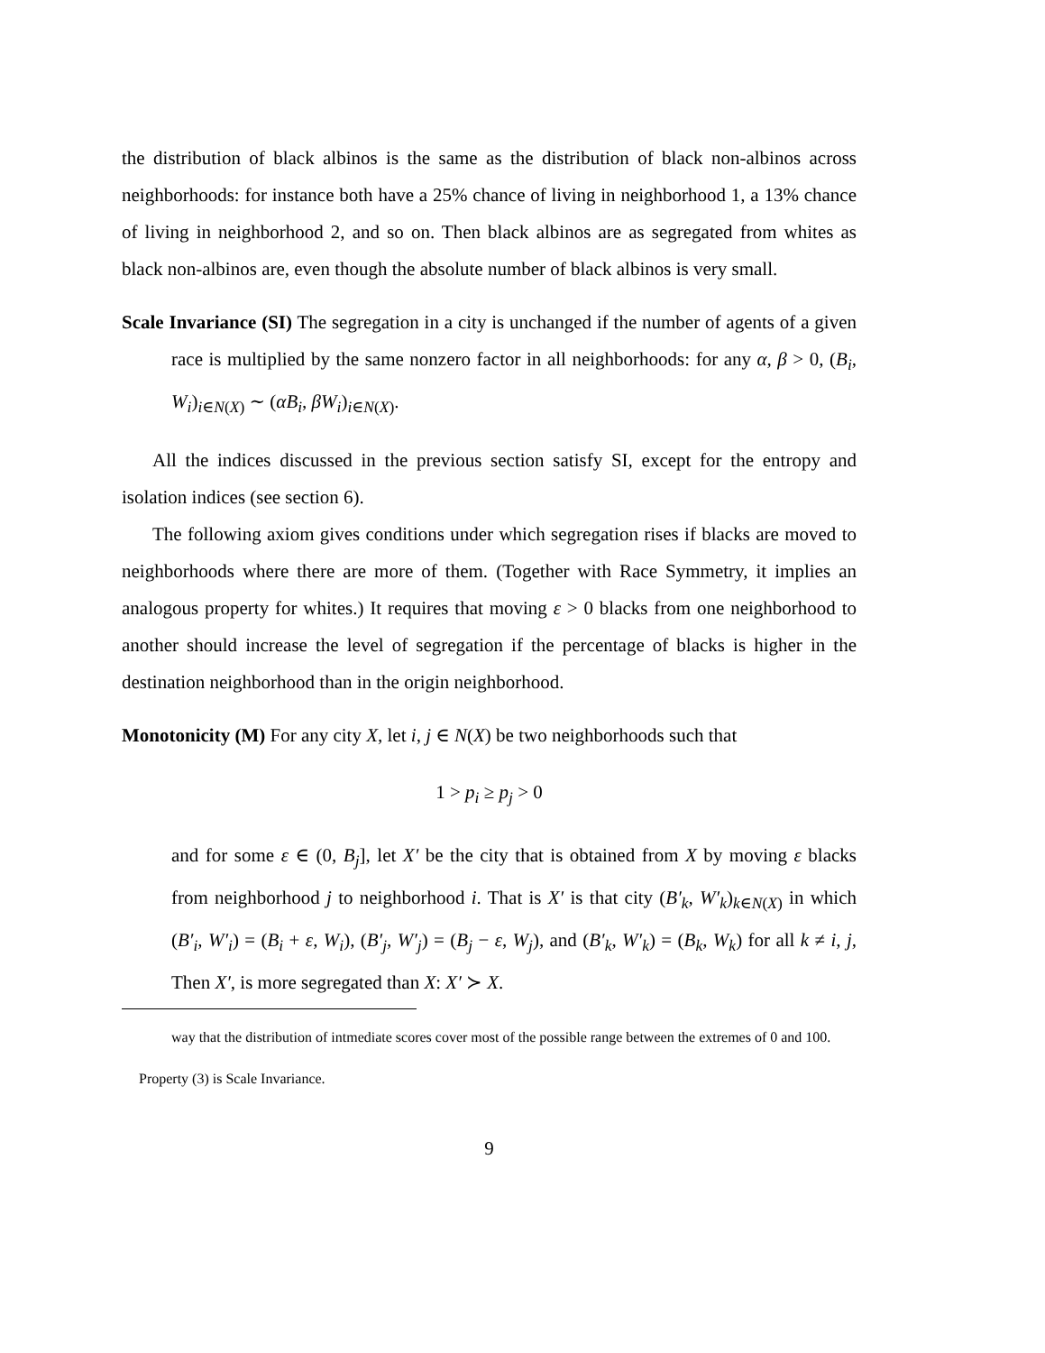the distribution of black albinos is the same as the distribution of black non-albinos across neighborhoods: for instance both have a 25% chance of living in neighborhood 1, a 13% chance of living in neighborhood 2, and so on. Then black albinos are as segregated from whites as black non-albinos are, even though the absolute number of black albinos is very small.
Scale Invariance (SI) The segregation in a city is unchanged if the number of agents of a given race is multiplied by the same nonzero factor in all neighborhoods: for any α, β > 0, (B<sub>i</sub>, W<sub>i</sub>)<sub>i∈N(X)</sub> ∼ (αB<sub>i</sub>, βW<sub>i</sub>)<sub>i∈N(X)</sub>.
All the indices discussed in the previous section satisfy SI, except for the entropy and isolation indices (see section 6).
The following axiom gives conditions under which segregation rises if blacks are moved to neighborhoods where there are more of them. (Together with Race Symmetry, it implies an analogous property for whites.) It requires that moving ε > 0 blacks from one neighborhood to another should increase the level of segregation if the percentage of blacks is higher in the destination neighborhood than in the origin neighborhood.
Monotonicity (M) For any city X, let i, j ∈ N(X) be two neighborhoods such that
1 > p<sub>i</sub> ≥ p<sub>j</sub> > 0
and for some ε ∈ (0, B<sub>j</sub>], let X′ be the city that is obtained from X by moving ε blacks from neighborhood j to neighborhood i. That is X′ is that city (B′<sub>k</sub>, W′<sub>k</sub>)<sub>k∈N(X)</sub> in which (B′<sub>i</sub>, W′<sub>i</sub>) = (B<sub>i</sub> + ε, W<sub>i</sub>), (B′<sub>j</sub>, W′<sub>j</sub>) = (B<sub>j</sub> − ε, W<sub>j</sub>), and (B′<sub>k</sub>, W′<sub>k</sub>) = (B<sub>k</sub>, W<sub>k</sub>) for all k ≠ i, j, Then X′, is more segregated than X: X′ ≻ X.
way that the distribution of intmediate scores cover most of the possible range between the extremes of 0 and 100.
Property (3) is Scale Invariance.
9